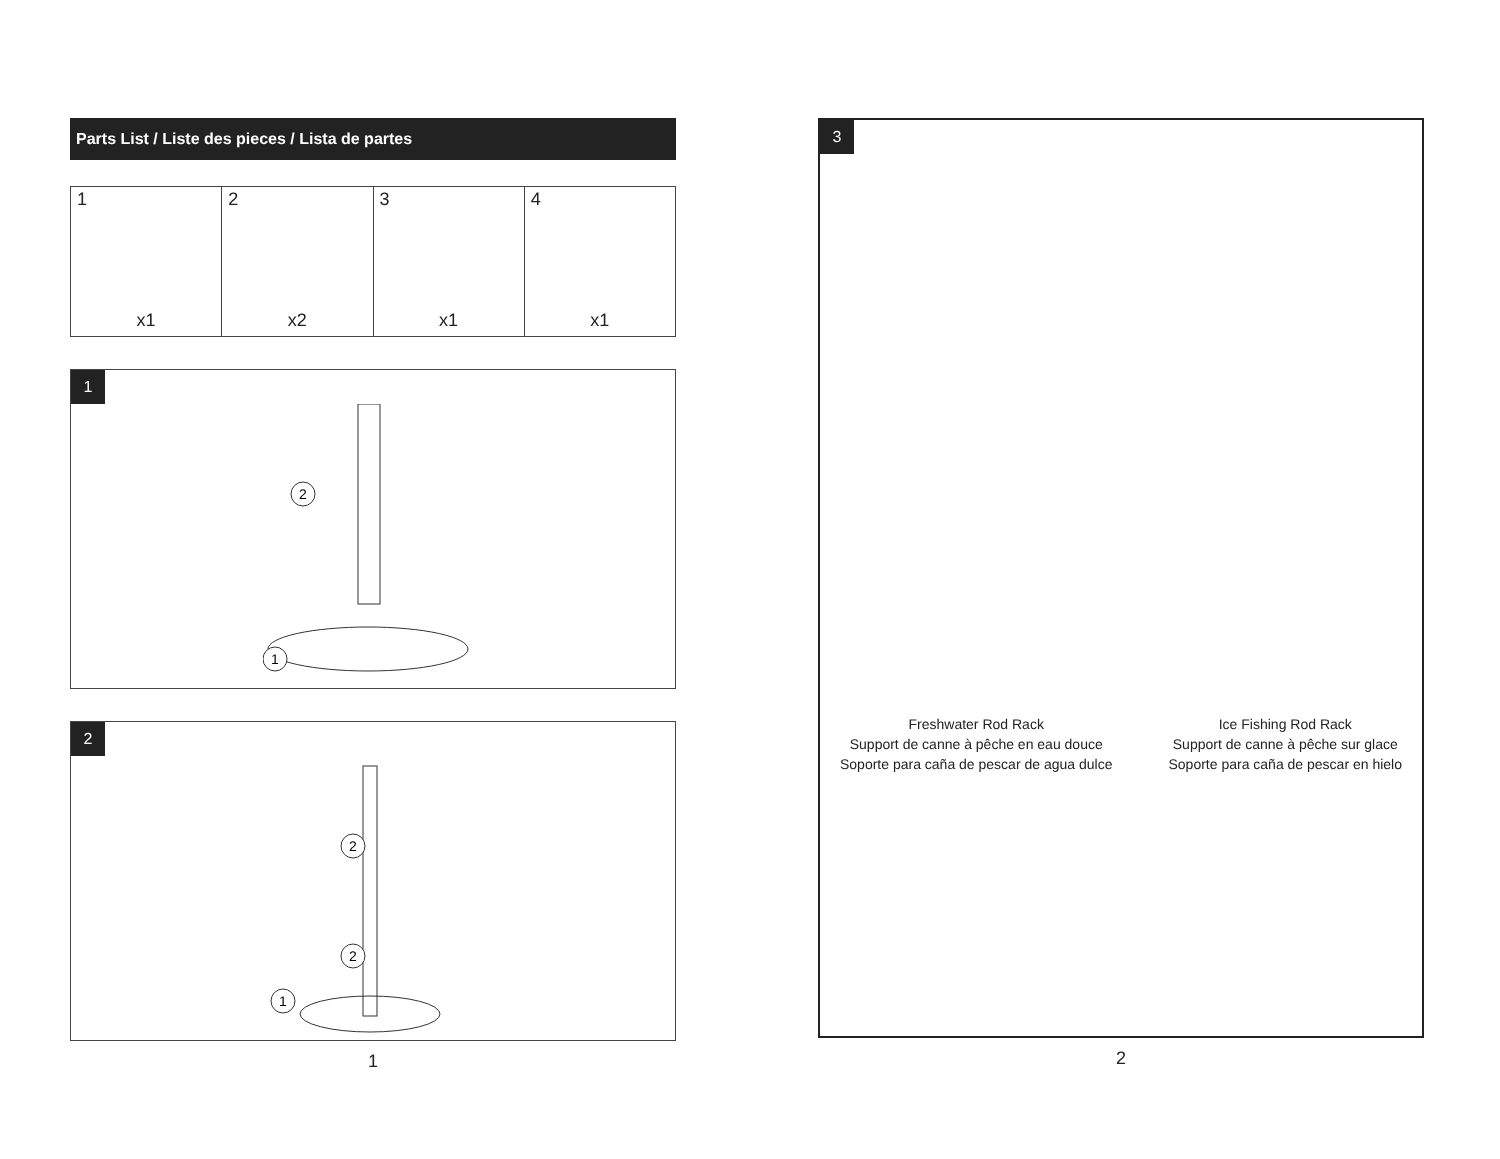Parts List / Liste des pieces / Lista de partes
| 1 x1 | 2 x2 | 3 x1 | 4 x1 |
1
1
2
2
2
2
1
1
3
Freshwater Rod Rack
Support de canne à pêche en eau douce
Soporte para caña de pescar de agua dulce
Ice Fishing Rod Rack
Support de canne à pêche sur glace
Soporte para caña de pescar en hielo
2